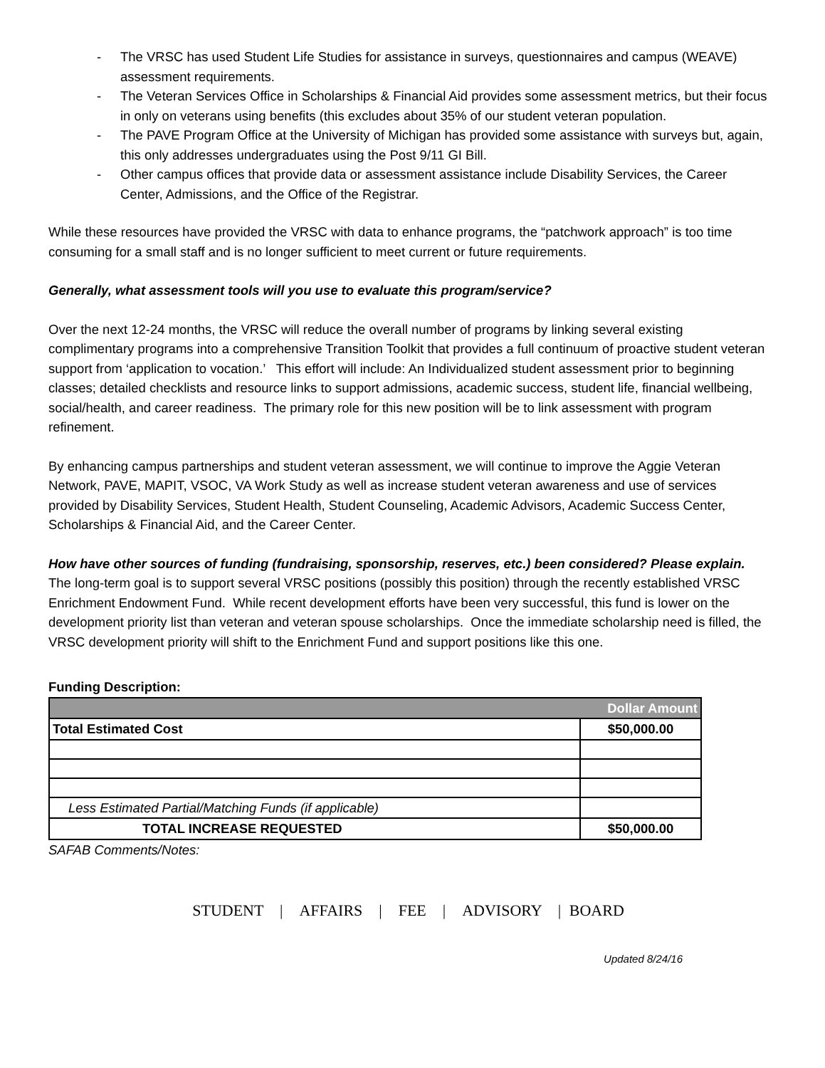- The VRSC has used Student Life Studies for assistance in surveys, questionnaires and campus (WEAVE) assessment requirements.
- The Veteran Services Office in Scholarships & Financial Aid provides some assessment metrics, but their focus in only on veterans using benefits (this excludes about 35% of our student veteran population.
- The PAVE Program Office at the University of Michigan has provided some assistance with surveys but, again, this only addresses undergraduates using the Post 9/11 GI Bill.
- Other campus offices that provide data or assessment assistance include Disability Services, the Career Center, Admissions, and the Office of the Registrar.
While these resources have provided the VRSC with data to enhance programs, the “patchwork approach” is too time consuming for a small staff and is no longer sufficient to meet current or future requirements.
Generally, what assessment tools will you use to evaluate this program/service?
Over the next 12-24 months, the VRSC will reduce the overall number of programs by linking several existing complimentary programs into a comprehensive Transition Toolkit that provides a full continuum of proactive student veteran support from ‘application to vocation.’ This effort will include: An Individualized student assessment prior to beginning classes; detailed checklists and resource links to support admissions, academic success, student life, financial wellbeing, social/health, and career readiness. The primary role for this new position will be to link assessment with program refinement.
By enhancing campus partnerships and student veteran assessment, we will continue to improve the Aggie Veteran Network, PAVE, MAPIT, VSOC, VA Work Study as well as increase student veteran awareness and use of services provided by Disability Services, Student Health, Student Counseling, Academic Advisors, Academic Success Center, Scholarships & Financial Aid, and the Career Center.
How have other sources of funding (fundraising, sponsorship, reserves, etc.) been considered? Please explain.
The long-term goal is to support several VRSC positions (possibly this position) through the recently established VRSC Enrichment Endowment Fund. While recent development efforts have been very successful, this fund is lower on the development priority list than veteran and veteran spouse scholarships. Once the immediate scholarship need is filled, the VRSC development priority will shift to the Enrichment Fund and support positions like this one.
Funding Description:
| Dollar Amount | |
| --- | --- |
| Total Estimated Cost | $50,000.00 |
| Less Estimated Partial/Matching Funds (if applicable) | |
| TOTAL INCREASE REQUESTED | $50,000.00 |
SAFAB Comments/Notes:
STUDENT | AFFAIRS | FEE | ADVISORY | BOARD
Updated 8/24/16